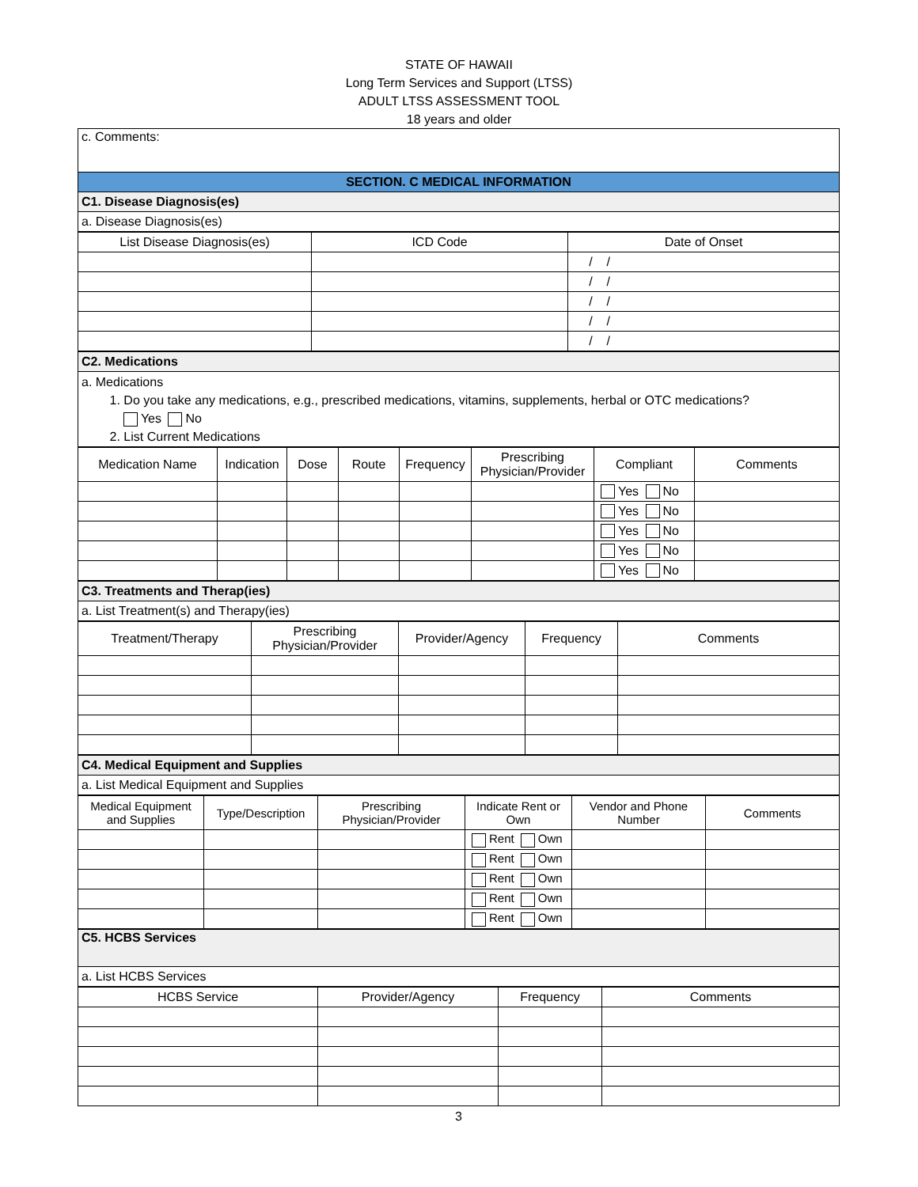STATE OF HAWAII
Long Term Services and Support (LTSS)
ADULT LTSS ASSESSMENT TOOL
18 years and older
| c. Comments: |
| SECTION. C MEDICAL INFORMATION |
| C1. Disease Diagnosis(es) |
| a. Disease Diagnosis(es) |
| List Disease Diagnosis(es) | ICD Code | Date of Onset |
| | | / / |
| | | / / |
| | | / / |
| | | / / |
| | | / / |
| C2. Medications |
| a. Medications 1. Do you take any medications, e.g., prescribed medications, vitamins, supplements, herbal or OTC medications? Yes No 2. List Current Medications |
| Medication Name | Indication | Dose | Route | Frequency | Prescribing Physician/Provider | Compliant | Comments |
| | | | | | | Yes No | |
| | | | | | | Yes No | |
| | | | | | | Yes No | |
| | | | | | | Yes No | |
| | | | | | | Yes No | |
| C3. Treatments and Therap(ies) |
| a. List Treatment(s) and Therapy(ies) |
| Treatment/Therapy | Prescribing Physician/Provider | Provider/Agency | Frequency | Comments |
| C4. Medical Equipment and Supplies |
| a. List Medical Equipment and Supplies |
| Medical Equipment and Supplies | Type/Description | Prescribing Physician/Provider | Indicate Rent or Own | Vendor and Phone Number | Comments |
| | | | Rent Own | | |
| | | | Rent Own | | |
| | | | Rent Own | | |
| | | | Rent Own | | |
| | | | Rent Own | | |
| C5. HCBS Services |
| a. List HCBS Services |
| HCBS Service | Provider/Agency | Frequency | Comments |
3